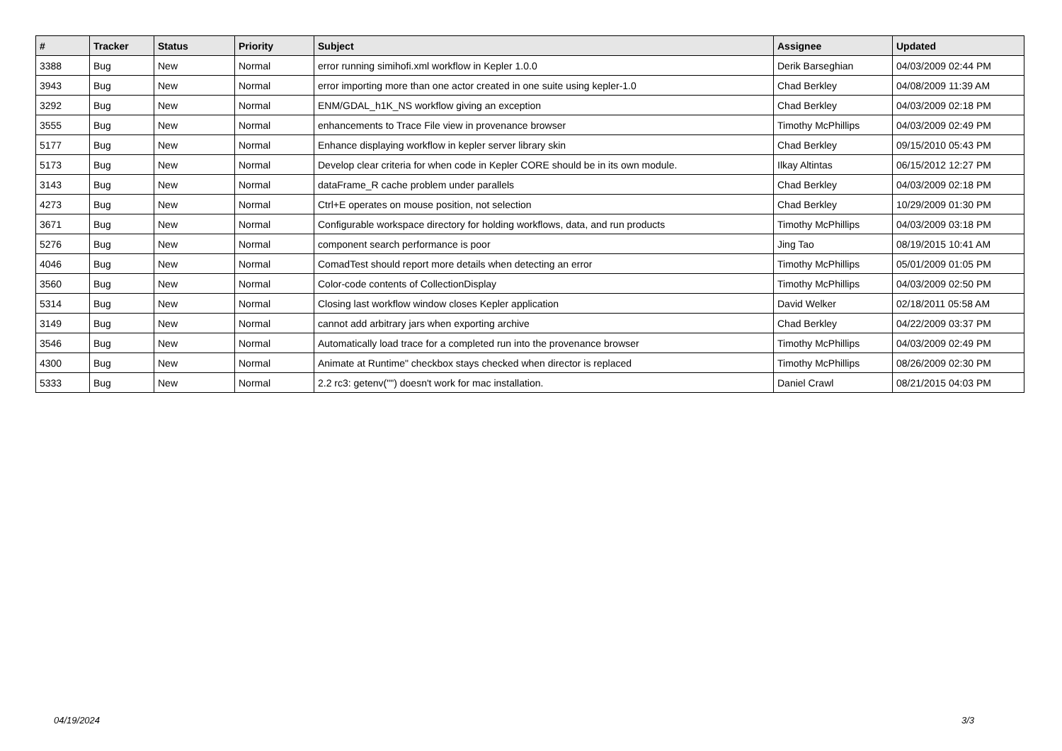| # | Tracker | Status | Priority | Subject | Assignee | Updated |
| --- | --- | --- | --- | --- | --- | --- |
| 3388 | Bug | New | Normal | error running simihofi.xml workflow in Kepler 1.0.0 | Derik Barseghian | 04/03/2009 02:44 PM |
| 3943 | Bug | New | Normal | error importing more than one actor created in one suite using kepler-1.0 | Chad Berkley | 04/08/2009 11:39 AM |
| 3292 | Bug | New | Normal | ENM/GDAL_h1K_NS workflow giving an exception | Chad Berkley | 04/03/2009 02:18 PM |
| 3555 | Bug | New | Normal | enhancements to Trace File view in provenance browser | Timothy McPhillips | 04/03/2009 02:49 PM |
| 5177 | Bug | New | Normal | Enhance displaying workflow in kepler server library skin | Chad Berkley | 09/15/2010 05:43 PM |
| 5173 | Bug | New | Normal | Develop clear criteria for when code in Kepler CORE should be in its own module. | Ilkay Altintas | 06/15/2012 12:27 PM |
| 3143 | Bug | New | Normal | dataFrame_R cache problem under parallels | Chad Berkley | 04/03/2009 02:18 PM |
| 4273 | Bug | New | Normal | Ctrl+E operates on mouse position, not selection | Chad Berkley | 10/29/2009 01:30 PM |
| 3671 | Bug | New | Normal | Configurable workspace directory for holding workflows, data, and run products | Timothy McPhillips | 04/03/2009 03:18 PM |
| 5276 | Bug | New | Normal | component search performance is poor | Jing Tao | 08/19/2015 10:41 AM |
| 4046 | Bug | New | Normal | ComadTest should report more details when detecting an error | Timothy McPhillips | 05/01/2009 01:05 PM |
| 3560 | Bug | New | Normal | Color-code contents of CollectionDisplay | Timothy McPhillips | 04/03/2009 02:50 PM |
| 5314 | Bug | New | Normal | Closing last workflow window closes Kepler application | David Welker | 02/18/2011 05:58 AM |
| 3149 | Bug | New | Normal | cannot add arbitrary jars when exporting archive | Chad Berkley | 04/22/2009 03:37 PM |
| 3546 | Bug | New | Normal | Automatically load trace for a completed run into the provenance browser | Timothy McPhillips | 04/03/2009 02:49 PM |
| 4300 | Bug | New | Normal | Animate at Runtime" checkbox stays checked when director is replaced | Timothy McPhillips | 08/26/2009 02:30 PM |
| 5333 | Bug | New | Normal | 2.2 rc3: getenv("") doesn't work for mac installation. | Daniel Crawl | 08/21/2015 04:03 PM |
04/19/2024 3/3